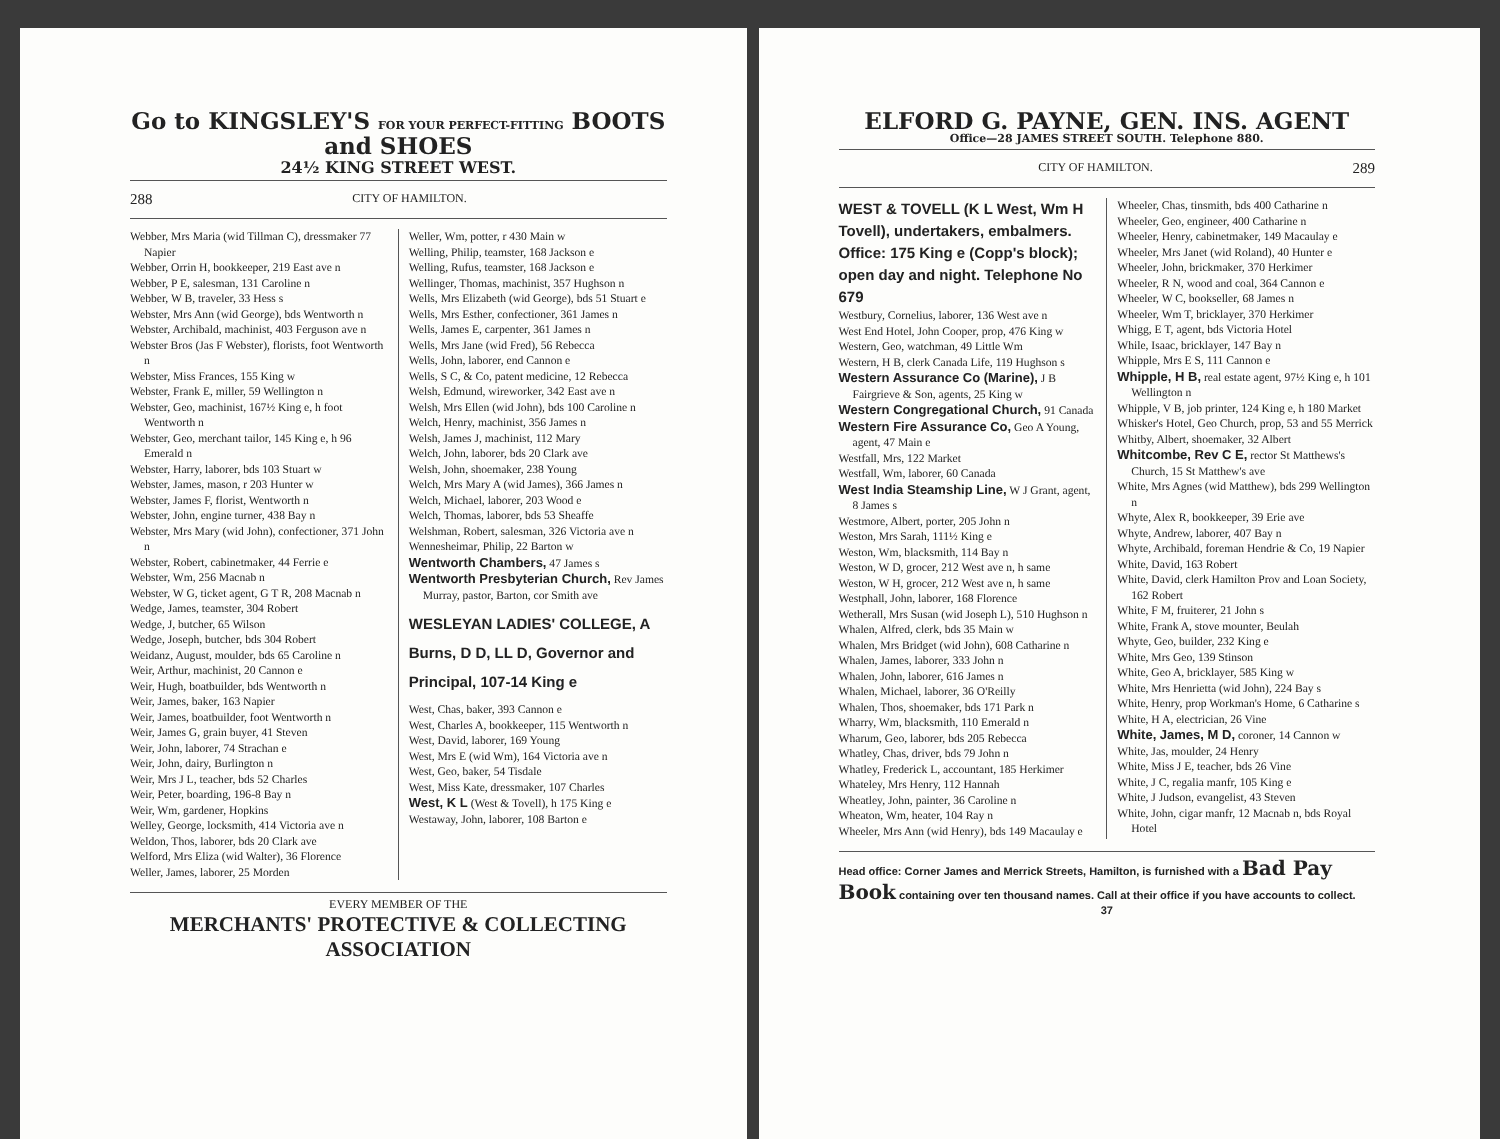Go to KINGSLEY'S FOR YOUR PERFECT-FITTING BOOTS and SHOES
24½ KING STREET WEST.
288 CITY OF HAMILTON.
Webber, Mrs Maria (wid Tillman C), dressmaker 77 Napier
Webber, Orrin H, bookkeeper, 219 East ave n
Webber, P E, salesman, 131 Caroline n
Webber, W B, traveler, 33 Hess s
Webster, Mrs Ann (wid George), bds Wentworth n
Webster, Archibald, machinist, 403 Ferguson ave n
Webster Bros (Jas F Webster), florists, foot Wentworth n
Webster, Miss Frances, 155 King w
Webster, Frank E, miller, 59 Wellington n
Webster, Geo, machinist, 167½ King e, h foot Wentworth n
Webster, Geo, merchant tailor, 145 King e, h 96 Emerald n
Webster, Harry, laborer, bds 103 Stuart w
Webster, James, mason, r 203 Hunter w
Webster, James F, florist, Wentworth n
Webster, John, engine turner, 438 Bay n
Webster, Mrs Mary (wid John), confectioner, 371 John n
Webster, Robert, cabinetmaker, 44 Ferrie e
Webster, Wm, 256 Macnab n
Webster, W G, ticket agent, G T R, 208 Macnab n
Wedge, James, teamster, 304 Robert
Wedge, J, butcher, 65 Wilson
Wedge, Joseph, butcher, bds 304 Robert
Weidanz, August, moulder, bds 65 Caroline n
Weir, Arthur, machinist, 20 Cannon e
Weir, Hugh, boatbuilder, bds Wentworth n
Weir, James, baker, 163 Napier
Weir, James, boatbuilder, foot Wentworth n
Weir, James G, grain buyer, 41 Steven
Weir, John, laborer, 74 Strachan e
Weir, John, dairy, Burlington n
Weir, Mrs J L, teacher, bds 52 Charles
Weir, Peter, boarding, 196-8 Bay n
Weir, Wm, gardener, Hopkins
Welley, George, locksmith, 414 Victoria ave n
Weldon, Thos, laborer, bds 20 Clark ave
Welford, Mrs Eliza (wid Walter), 36 Florence
Weller, James, laborer, 25 Morden
Weller, Wm, potter, r 430 Main w
Welling, Philip, teamster, 168 Jackson e
Welling, Rufus, teamster, 168 Jackson e
Wellinger, Thomas, machinist, 357 Hughson n
Wells, Mrs Elizabeth (wid George), bds 51 Stuart e
Wells, Mrs Esther, confectioner, 361 James n
Wells, James E, carpenter, 361 James n
Wells, Mrs Jane (wid Fred), 56 Rebecca
Wells, John, laborer, end Cannon e
Wells, S C, & Co, patent medicine, 12 Rebecca
Welsh, Edmund, wireworker, 342 East ave n
Welsh, Mrs Ellen (wid John), bds 100 Caroline n
Welch, Henry, machinist, 356 James n
Welsh, James J, machinist, 112 Mary
Welch, John, laborer, bds 20 Clark ave
Welsh, John, shoemaker, 238 Young
Welch, Mrs Mary A (wid James), 366 James n
Welch, Michael, laborer, 203 Wood e
Welch, Thomas, laborer, bds 53 Sheaffe
Welshman, Robert, salesman, 326 Victoria ave n
Wennesheimar, Philip, 22 Barton w
Wentworth Chambers, 47 James s
Wentworth Presbyterian Church, Rev James Murray, pastor, Barton, cor Smith ave
WESLEYAN LADIES' COLLEGE, A Burns, D D, LL D, Governor and Principal, 107-14 King e
West, Chas, baker, 393 Cannon e
West, Charles A, bookkeeper, 115 Wentworth n
West, David, laborer, 169 Young
West, Mrs E (wid Wm), 164 Victoria ave n
West, Geo, baker, 54 Tisdale
West, Miss Kate, dressmaker, 107 Charles
West, K L (West & Tovell), h 175 King e
Westaway, John, laborer, 108 Barton e
EVERY MEMBER OF THE
MERCHANTS' PROTECTIVE & COLLECTING ASSOCIATION
ELFORD G. PAYNE, GEN. INS. AGENT
Office—28 JAMES STREET SOUTH. Telephone 880.
CITY OF HAMILTON. 289
WEST & TOVELL (K L West, Wm H Tovell), undertakers, embalmers. Office: 175 King e (Copp's block); open day and night. Telephone No 679
Westbury, Cornelius, laborer, 136 West ave n
West End Hotel, John Cooper, prop, 476 King w
Western, Geo, watchman, 49 Little Wm
Western, H B, clerk Canada Life, 119 Hughson s
Western Assurance Co (Marine), J B Fairgrieve & Son, agents, 25 King w
Western Congregational Church, 91 Canada
Western Fire Assurance Co, Geo A Young, agent, 47 Main e
Westfall, Mrs, 122 Market
Westfall, Wm, laborer, 60 Canada
West India Steamship Line, W J Grant, agent, 8 James s
Westmore, Albert, porter, 205 John n
Weston, Mrs Sarah, 111½ King e
Weston, Wm, blacksmith, 114 Bay n
Weston, W D, grocer, 212 West ave n, h same
Weston, W H, grocer, 212 West ave n, h same
Westphall, John, laborer, 168 Florence
Wetherall, Mrs Susan (wid Joseph L), 510 Hughson n
Whalen, Alfred, clerk, bds 35 Main w
Whalen, Mrs Bridget (wid John), 608 Catharine n
Whalen, James, laborer, 333 John n
Whalen, John, laborer, 616 James n
Whalen, Michael, laborer, 36 O'Reilly
Whalen, Thos, shoemaker, bds 171 Park n
Wharry, Wm, blacksmith, 110 Emerald n
Wharum, Geo, laborer, bds 205 Rebecca
Whatley, Chas, driver, bds 79 John n
Whatley, Frederick L, accountant, 185 Herkimer
Whateley, Mrs Henry, 112 Hannah
Wheatley, John, painter, 36 Caroline n
Wheaton, Wm, heater, 104 Ray n
Wheeler, Mrs Ann (wid Henry), bds 149 Macaulay e
Wheeler, Chas, tinsmith, bds 400 Catharine n
Wheeler, Geo, engineer, 400 Catharine n
Wheeler, Henry, cabinetmaker, 149 Macaulay e
Wheeler, Mrs Janet (wid Roland), 40 Hunter e
Wheeler, John, brickmaker, 370 Herkimer
Wheeler, R N, wood and coal, 364 Cannon e
Wheeler, W C, bookseller, 68 James n
Wheeler, Wm T, bricklayer, 370 Herkimer
Whigg, E T, agent, bds Victoria Hotel
While, Isaac, bricklayer, 147 Bay n
Whipple, Mrs E S, 111 Cannon e
Whipple, H B, real estate agent, 97½ King e, h 101 Wellington n
Whipple, V B, job printer, 124 King e, h 180 Market
Whisker's Hotel, Geo Church, prop, 53 and 55 Merrick
Whitby, Albert, shoemaker, 32 Albert
Whitcombe, Rev C E, rector St Matthews's Church, 15 St Matthew's ave
White, Mrs Agnes (wid Matthew), bds 299 Wellington n
Whyte, Alex R, bookkeeper, 39 Erie ave
Whyte, Andrew, laborer, 407 Bay n
Whyte, Archibald, foreman Hendrie & Co, 19 Napier
White, David, 163 Robert
White, David, clerk Hamilton Prov and Loan Society, 162 Robert
White, F M, fruiterer, 21 John s
White, Frank A, stove mounter, Beulah
Whyte, Geo, builder, 232 King e
White, Mrs Geo, 139 Stinson
White, Geo A, bricklayer, 585 King w
White, Mrs Henrietta (wid John), 224 Bay s
White, Henry, prop Workman's Home, 6 Catharine s
White, H A, electrician, 26 Vine
White, James, M D, coroner, 14 Cannon w
White, Jas, moulder, 24 Henry
White, Miss J E, teacher, bds 26 Vine
White, J C, regalia manfr, 105 King e
White, J Judson, evangelist, 43 Steven
White, John, cigar manfr, 12 Macnab n, bds Royal Hotel
Head office: Corner James and Merrick Streets, Hamilton, is furnished with a Bad Pay Book containing over ten thousand names. Call at their office if you have accounts to collect.
37